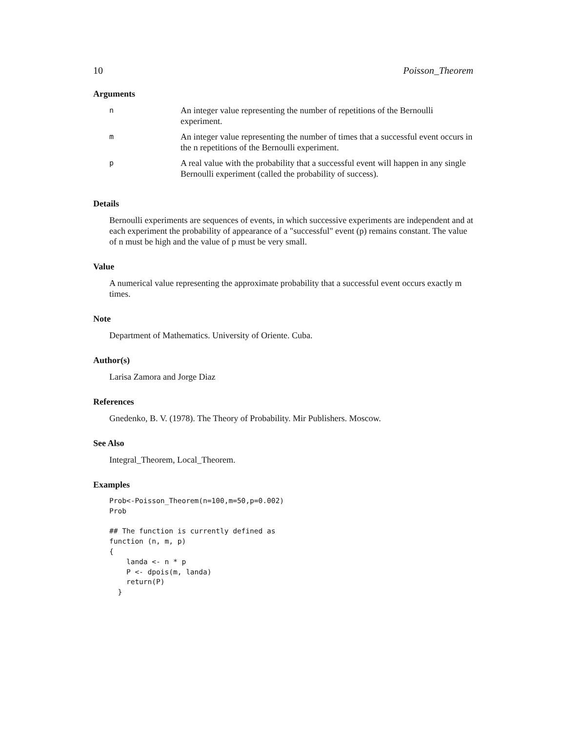10 Poisson_Theorem
Arguments
| n | An integer value representing the number of repetitions of the Bernoulli experiment. |
| m | An integer value representing the number of times that a successful event occurs in the n repetitions of the Bernoulli experiment. |
| p | A real value with the probability that a successful event will happen in any single Bernoulli experiment (called the probability of success). |
Details
Bernoulli experiments are sequences of events, in which successive experiments are independent and at each experiment the probability of appearance of a "successful" event (p) remains constant. The value of n must be high and the value of p must be very small.
Value
A numerical value representing the approximate probability that a successful event occurs exactly m times.
Note
Department of Mathematics. University of Oriente. Cuba.
Author(s)
Larisa Zamora and Jorge Diaz
References
Gnedenko, B. V. (1978). The Theory of Probability. Mir Publishers. Moscow.
See Also
Integral_Theorem, Local_Theorem.
Examples
Prob<-Poisson_Theorem(n=100,m=50,p=0.002)
Prob

## The function is currently defined as
function (n, m, p)
{
    landa <- n * p
    P <- dpois(m, landa)
    return(P)
  }